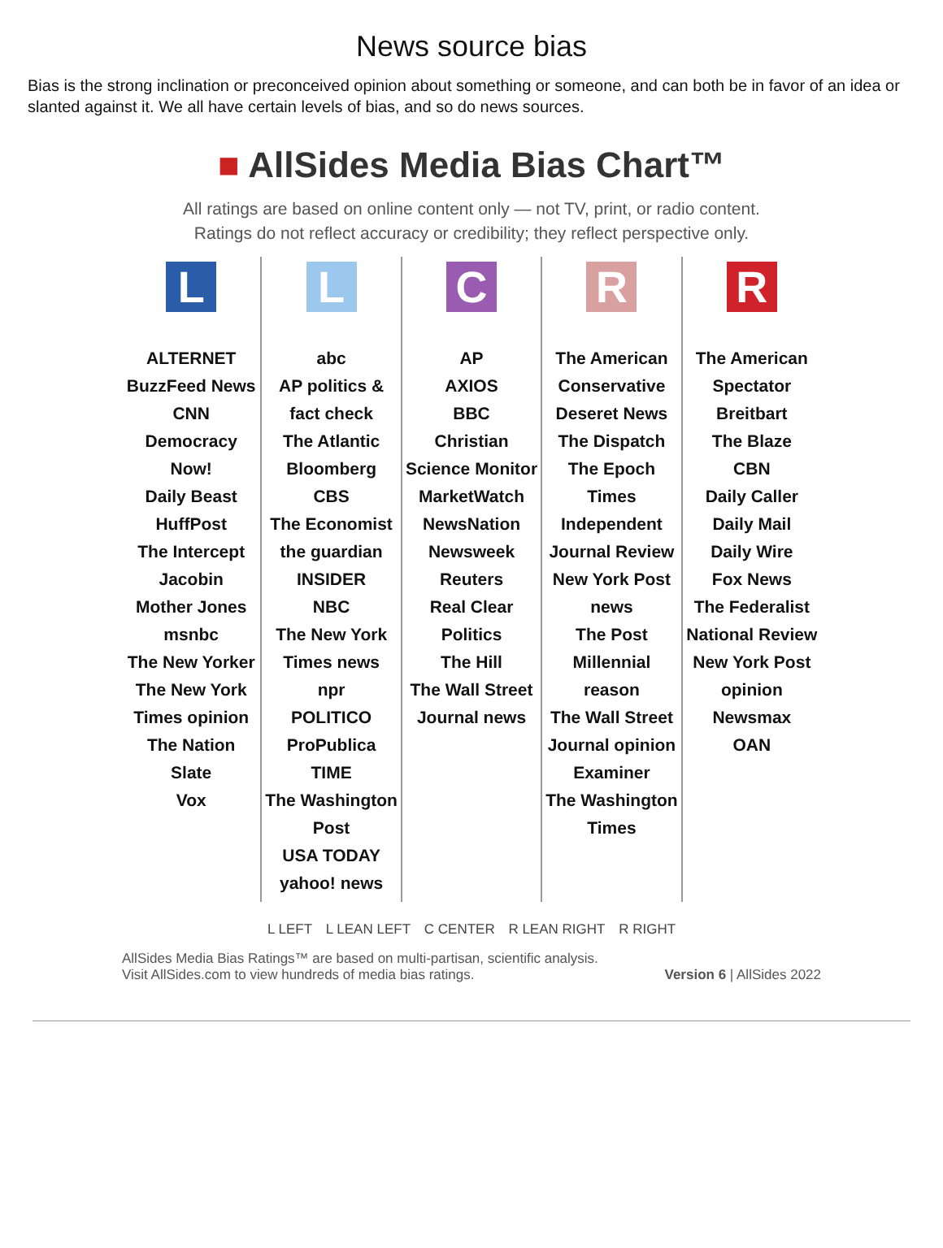News source bias
Bias is the strong inclination or preconceived opinion about something or someone, and can both be in favor of an idea or slanted against it. We all have certain levels of bias, and so do news sources.
■ AllSides Media Bias Chart™
All ratings are based on online content only — not TV, print, or radio content.
Ratings do not reflect accuracy or credibility; they reflect perspective only.
L
ALTERNET
BuzzFeed News
CNN
Democracy Now!
Daily Beast
HuffPost
The Intercept
Jacobin
Mother Jones
msnbc
The New Yorker
The New York Times opinion
The Nation
Slate
Vox
L
abc
AP politics & fact check
The Atlantic
Bloomberg
CBS
The Economist
the guardian
INSIDER
NBC
The New York Times news
npr
POLITICO
ProPublica
TIME
The Washington Post
USA TODAY
yahoo! news
C
AP
AXIOS
BBC
Christian Science Monitor
MarketWatch
NewsNation
Newsweek
Reuters
Real Clear Politics
The Hill
The Wall Street Journal news
R
The American Conservative
Deseret News
The Dispatch
The Epoch Times
Independent Journal Review
New York Post news
The Post Millennial
reason
The Wall Street Journal opinion
Examiner
The Washington Times
R
The American Spectator
Breitbart
The Blaze
CBN
Daily Caller
Daily Mail
Daily Wire
Fox News
The Federalist
National Review
New York Post opinion
Newsmax
OAN
L LEFT L LEAN LEFT C CENTER R LEAN RIGHT R RIGHT
AllSides Media Bias Ratings™ are based on multi-partisan, scientific analysis.
Visit AllSides.com to view hundreds of media bias ratings.
Version 6 | AllSides 2022